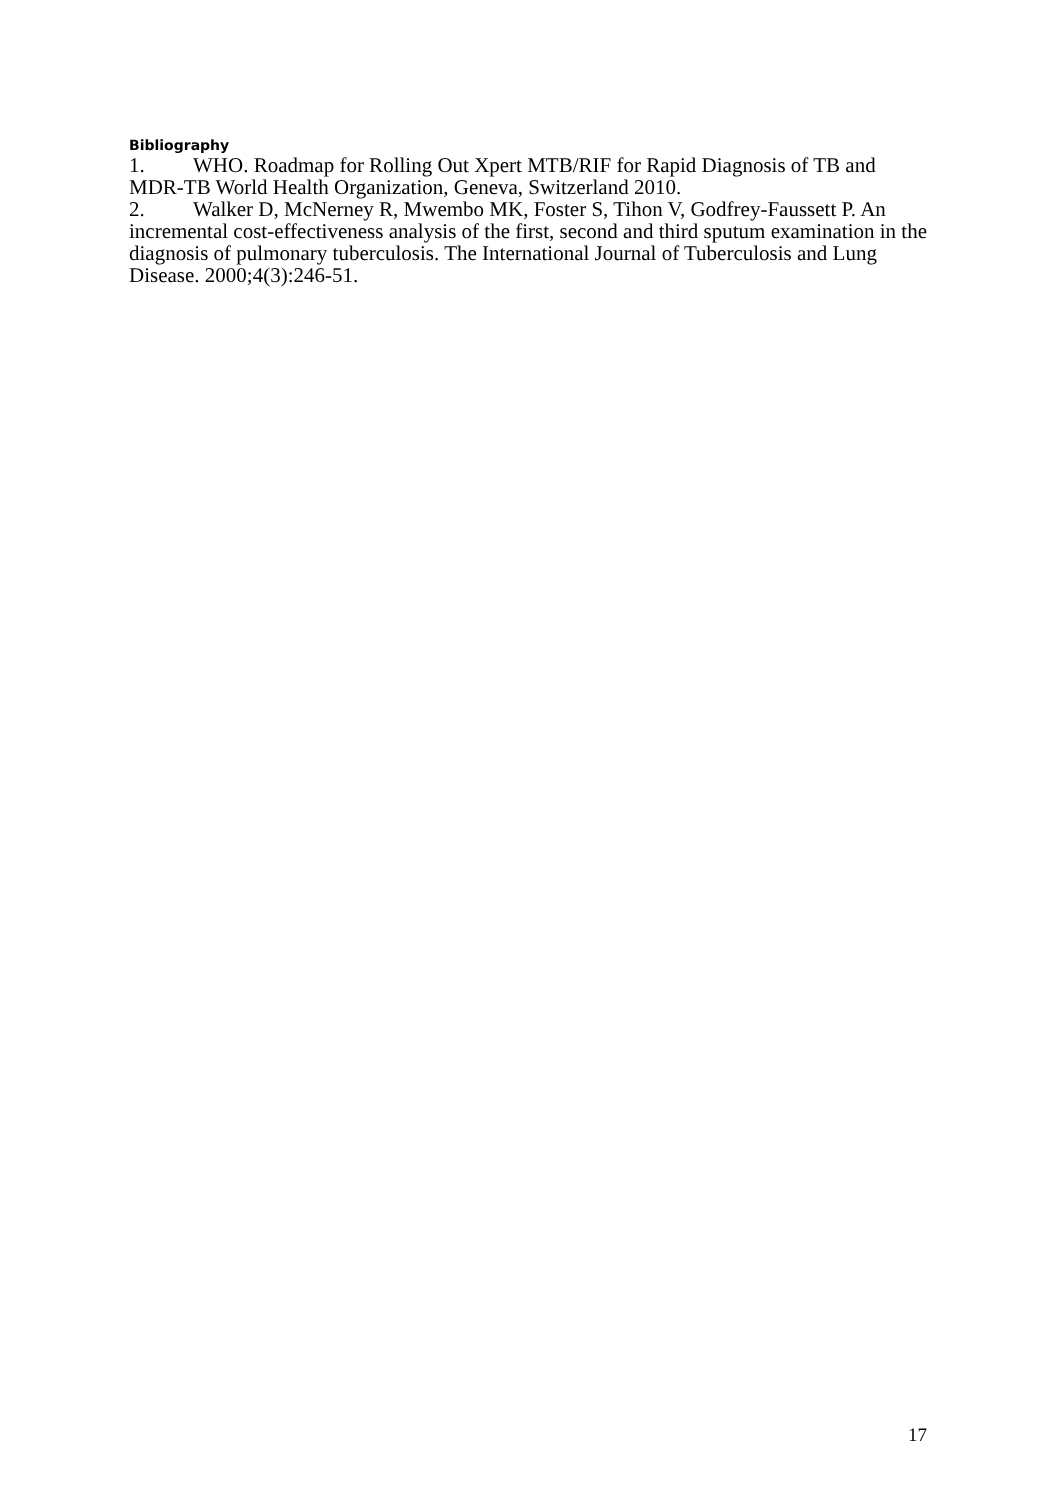Bibliography
1. WHO. Roadmap for Rolling Out Xpert MTB/RIF for Rapid Diagnosis of TB and MDR-TB World Health Organization, Geneva, Switzerland 2010.
2. Walker D, McNerney R, Mwembo MK, Foster S, Tihon V, Godfrey-Faussett P. An incremental cost-effectiveness analysis of the first, second and third sputum examination in the diagnosis of pulmonary tuberculosis. The International Journal of Tuberculosis and Lung Disease. 2000;4(3):246-51.
17